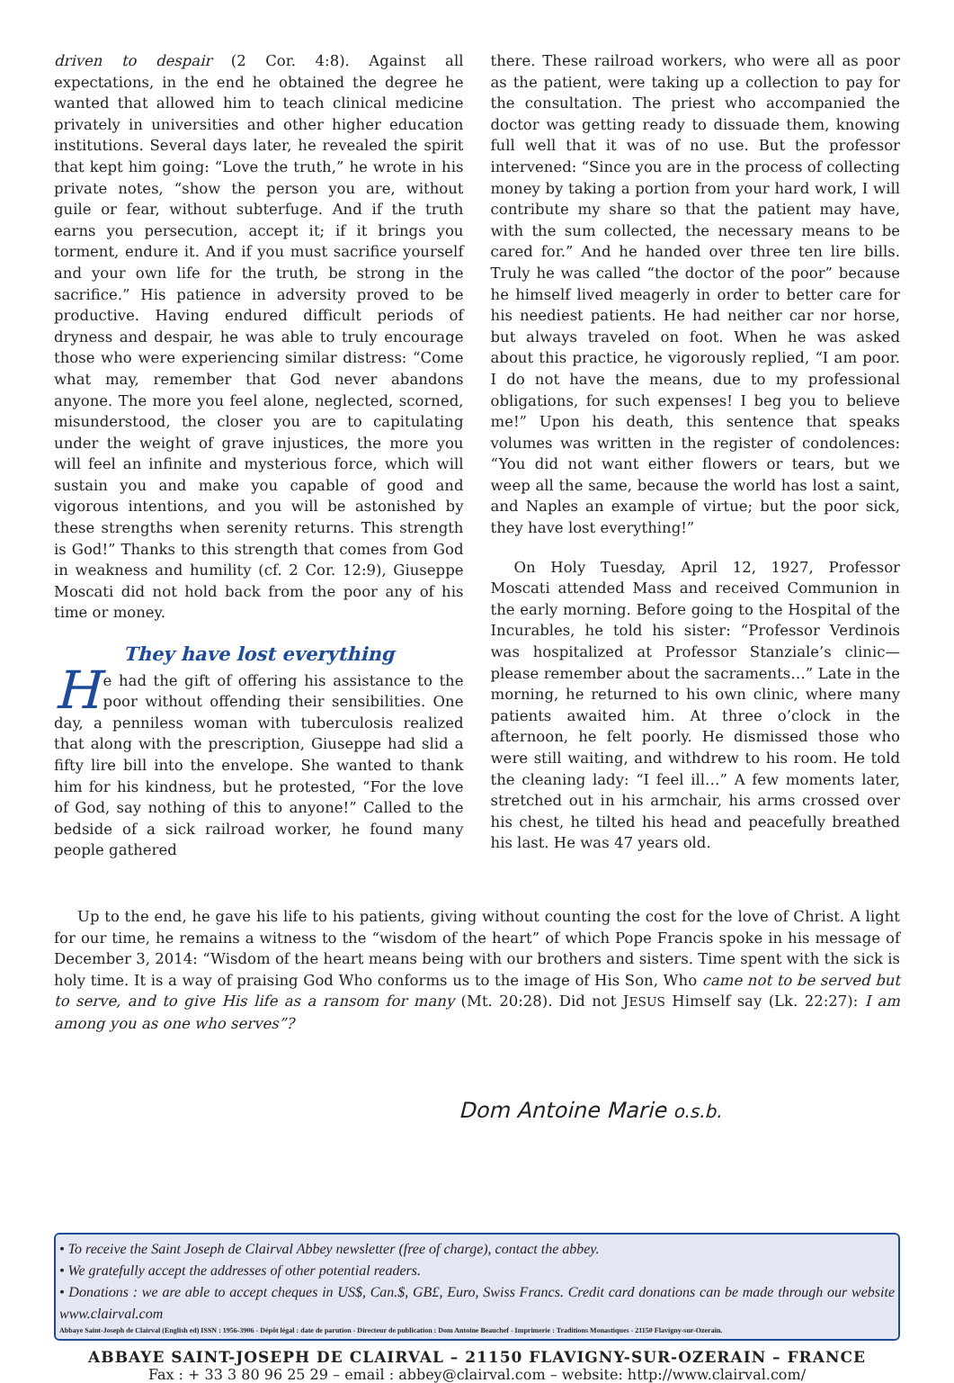driven to despair (2 Cor. 4:8). Against all expectations, in the end he obtained the degree he wanted that allowed him to teach clinical medicine privately in universities and other higher education institutions. Several days later, he revealed the spirit that kept him going: “Love the truth,” he wrote in his private notes, “show the person you are, without guile or fear, without subterfuge. And if the truth earns you persecution, accept it; if it brings you torment, endure it. And if you must sacrifice yourself and your own life for the truth, be strong in the sacrifice.” His patience in adversity proved to be productive. Having endured difficult periods of dryness and despair, he was able to truly encourage those who were experiencing similar distress: “Come what may, remember that God never abandons anyone. The more you feel alone, neglected, scorned, misunderstood, the closer you are to capitulating under the weight of grave injustices, the more you will feel an infinite and mysterious force, which will sustain you and make you capable of good and vigorous intentions, and you will be astonished by these strengths when serenity returns. This strength is God!” Thanks to this strength that comes from God in weakness and humility (cf. 2 Cor. 12:9), Giuseppe Moscati did not hold back from the poor any of his time or money.
They have lost everything
He had the gift of offering his assistance to the poor without offending their sensibilities. One day, a penniless woman with tuberculosis realized that along with the prescription, Giuseppe had slid a fifty lire bill into the envelope. She wanted to thank him for his kindness, but he protested, “For the love of God, say nothing of this to anyone!” Called to the bedside of a sick railroad worker, he found many people gathered
there. These railroad workers, who were all as poor as the patient, were taking up a collection to pay for the consultation. The priest who accompanied the doctor was getting ready to dissuade them, knowing full well that it was of no use. But the professor intervened: “Since you are in the process of collecting money by taking a portion from your hard work, I will contribute my share so that the patient may have, with the sum collected, the necessary means to be cared for.” And he handed over three ten lire bills. Truly he was called “the doctor of the poor” because he himself lived meagerly in order to better care for his neediest patients. He had neither car nor horse, but always traveled on foot. When he was asked about this practice, he vigorously replied, “I am poor. I do not have the means, due to my professional obligations, for such expenses! I beg you to believe me!” Upon his death, this sentence that speaks volumes was written in the register of condolences: “You did not want either flowers or tears, but we weep all the same, because the world has lost a saint, and Naples an example of virtue; but the poor sick, they have lost everything!”
On Holy Tuesday, April 12, 1927, Professor Moscati attended Mass and received Communion in the early morning. Before going to the Hospital of the Incurables, he told his sister: “Professor Verdinois was hospitalized at Professor Stanziale’s clinic—please remember about the sacraments…” Late in the morning, he returned to his own clinic, where many patients awaited him. At three o’clock in the afternoon, he felt poorly. He dismissed those who were still waiting, and withdrew to his room. He told the cleaning lady: “I feel ill…” A few moments later, stretched out in his armchair, his arms crossed over his chest, he tilted his head and peacefully breathed his last. He was 47 years old.
Up to the end, he gave his life to his patients, giving without counting the cost for the love of Christ. A light for our time, he remains a witness to the “wisdom of the heart” of which Pope Francis spoke in his message of December 3, 2014: “Wisdom of the heart means being with our brothers and sisters. Time spent with the sick is holy time. It is a way of praising God Who conforms us to the image of His Son, Who came not to be served but to serve, and to give His life as a ransom for many (Mt. 20:28). Did not JESUS Himself say (Lk. 22:27): I am among you as one who serves”?
Dom Antoine Marie o.s.b.
• To receive the Saint Joseph de Clairval Abbey newsletter (free of charge), contact the abbey.
• We gratefully accept the addresses of other potential readers.
• Donations : we are able to accept cheques in US$, Can.$, GB£, Euro, Swiss Francs. Credit card donations can be made through our website www.clairval.com
Abbaye Saint-Joseph de Clairval (English ed) ISSN : 1956-3906 - Dépôt légal : date de parution - Directeur de publication : Dom Antoine Beauchef - Imprimerie : Traditions Monastiques - 21150 Flavigny-sur-Ozerain.
ABBAYE SAINT-JOSEPH DE CLAIRVAL – 21150 FLAVIGNY-SUR-OZERAIN – FRANCE
Fax : + 33 3 80 96 25 29 – email : abbey@clairval.com – website: http://www.clairval.com/